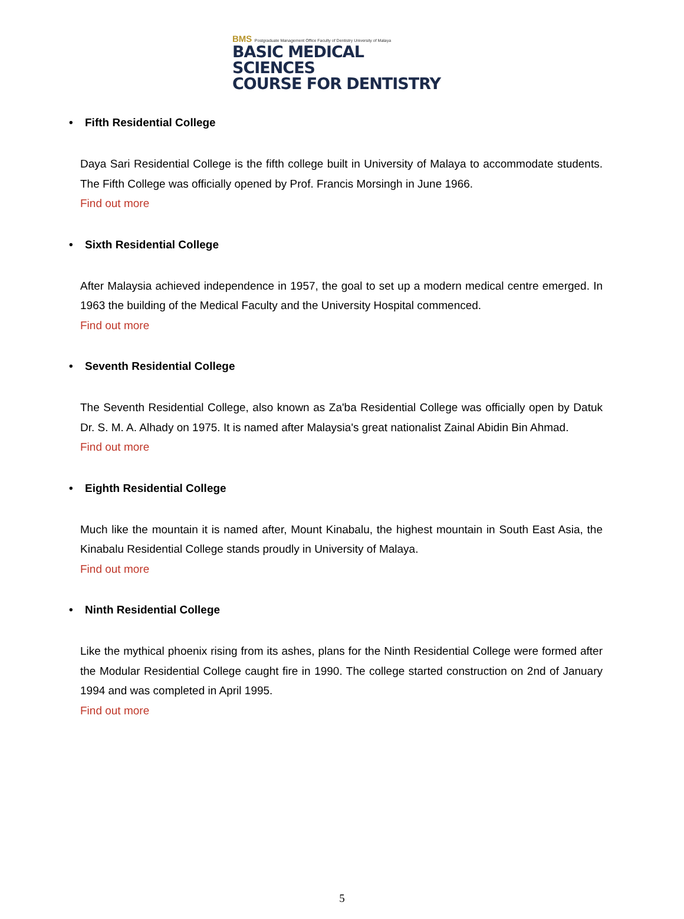BMS Postgraduate Management Office Faculty of Dentistry University of Malaya
BASIC MEDICAL SCIENCES
COURSE FOR DENTISTRY
• Fifth Residential College
Daya Sari Residential College is the fifth college built in University of Malaya to accommodate students. The Fifth College was officially opened by Prof. Francis Morsingh in June 1966.
Find out more
• Sixth Residential College
After Malaysia achieved independence in 1957, the goal to set up a modern medical centre emerged. In 1963 the building of the Medical Faculty and the University Hospital commenced.
Find out more
• Seventh Residential College
The Seventh Residential College, also known as Za'ba Residential College was officially open by Datuk Dr. S. M. A. Alhady on 1975. It is named after Malaysia's great nationalist Zainal Abidin Bin Ahmad.
Find out more
• Eighth Residential College
Much like the mountain it is named after, Mount Kinabalu, the highest mountain in South East Asia, the Kinabalu Residential College stands proudly in University of Malaya.
Find out more
• Ninth Residential College
Like the mythical phoenix rising from its ashes, plans for the Ninth Residential College were formed after the Modular Residential College caught fire in 1990. The college started construction on 2nd of January 1994 and was completed in April 1995.
Find out more
5